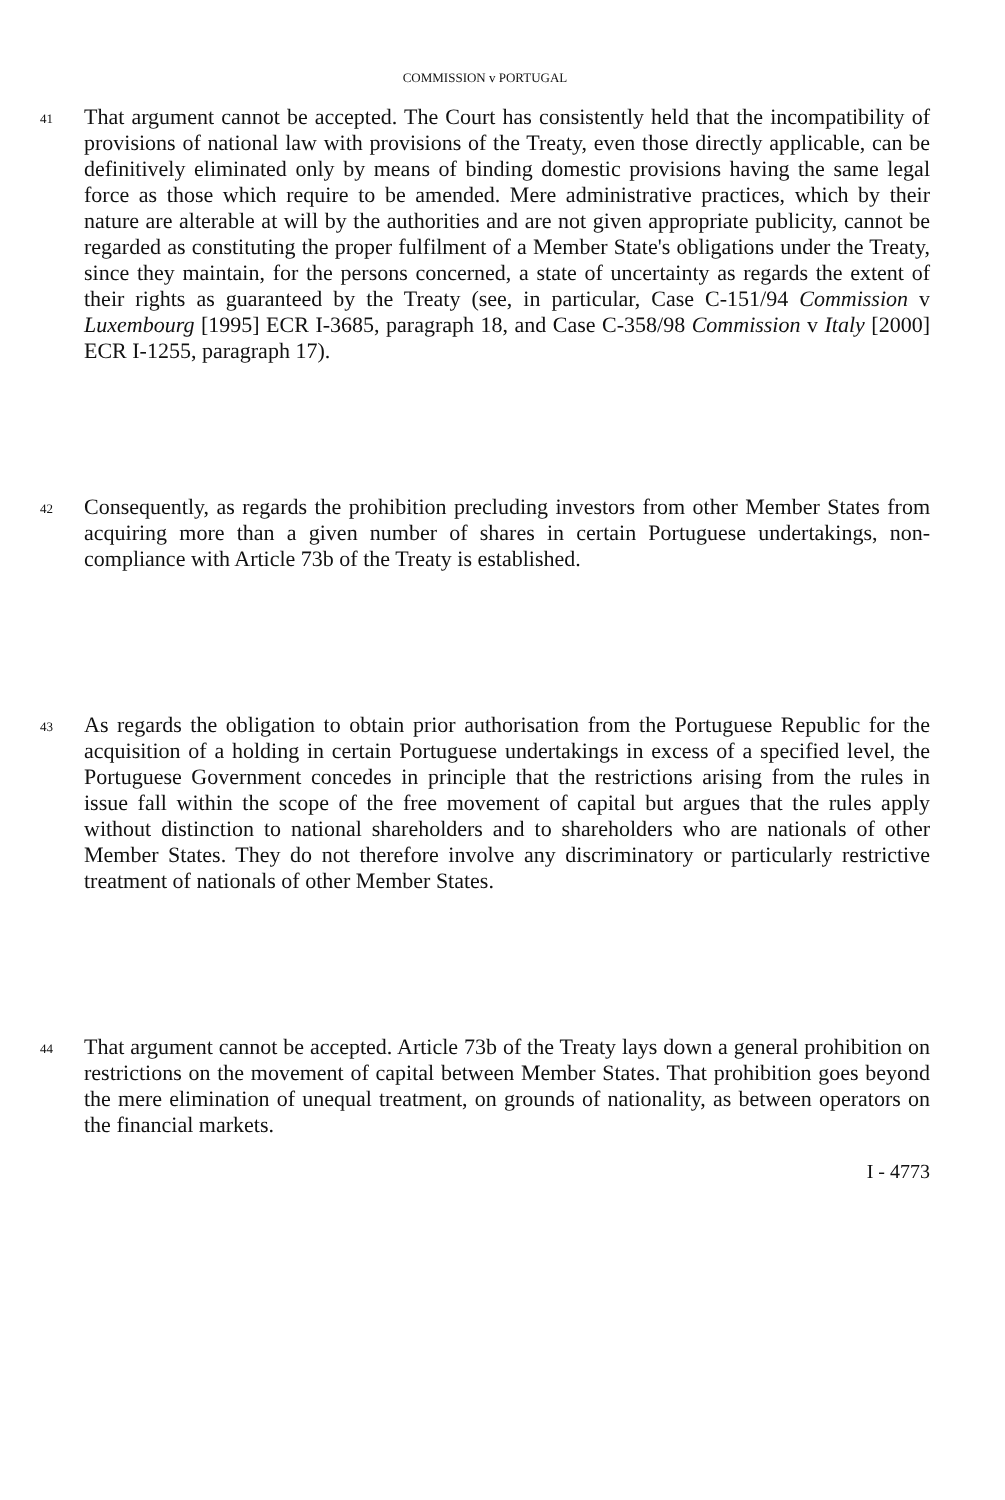COMMISSION v PORTUGAL
41
That argument cannot be accepted. The Court has consistently held that the incompatibility of provisions of national law with provisions of the Treaty, even those directly applicable, can be definitively eliminated only by means of binding domestic provisions having the same legal force as those which require to be amended. Mere administrative practices, which by their nature are alterable at will by the authorities and are not given appropriate publicity, cannot be regarded as constituting the proper fulfilment of a Member State's obligations under the Treaty, since they maintain, for the persons concerned, a state of uncertainty as regards the extent of their rights as guaranteed by the Treaty (see, in particular, Case C-151/94 Commission v Luxembourg [1995] ECR I-3685, paragraph 18, and Case C-358/98 Commission v Italy [2000] ECR I-1255, paragraph 17).
42
Consequently, as regards the prohibition precluding investors from other Member States from acquiring more than a given number of shares in certain Portuguese undertakings, non-compliance with Article 73b of the Treaty is established.
43
As regards the obligation to obtain prior authorisation from the Portuguese Republic for the acquisition of a holding in certain Portuguese undertakings in excess of a specified level, the Portuguese Government concedes in principle that the restrictions arising from the rules in issue fall within the scope of the free movement of capital but argues that the rules apply without distinction to national shareholders and to shareholders who are nationals of other Member States. They do not therefore involve any discriminatory or particularly restrictive treatment of nationals of other Member States.
44
That argument cannot be accepted. Article 73b of the Treaty lays down a general prohibition on restrictions on the movement of capital between Member States. That prohibition goes beyond the mere elimination of unequal treatment, on grounds of nationality, as between operators on the financial markets.
I - 4773